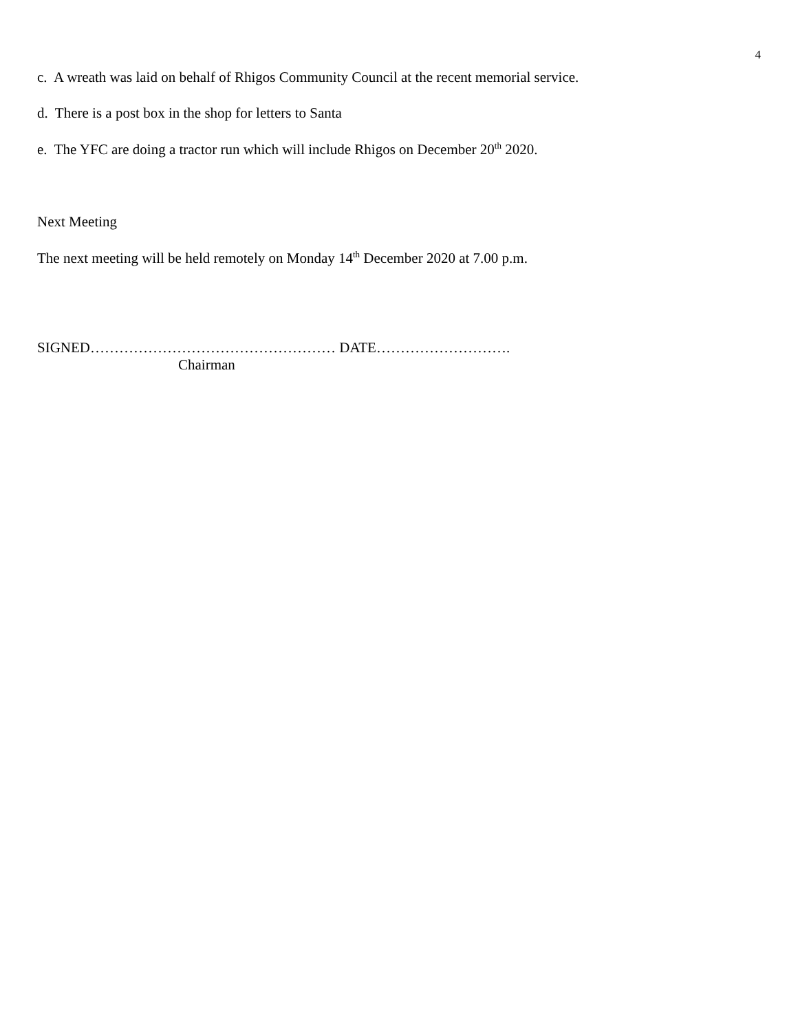4
c. A wreath was laid on behalf of Rhigos Community Council at the recent memorial service.
d. There is a post box in the shop for letters to Santa
e. The YFC are doing a tractor run which will include Rhigos on December 20<sup>th</sup> 2020.
Next Meeting
The next meeting will be held remotely on Monday 14<sup>th</sup> December 2020 at 7.00 p.m.
SIGNED…………………………………………… DATE……………………….
Chairman